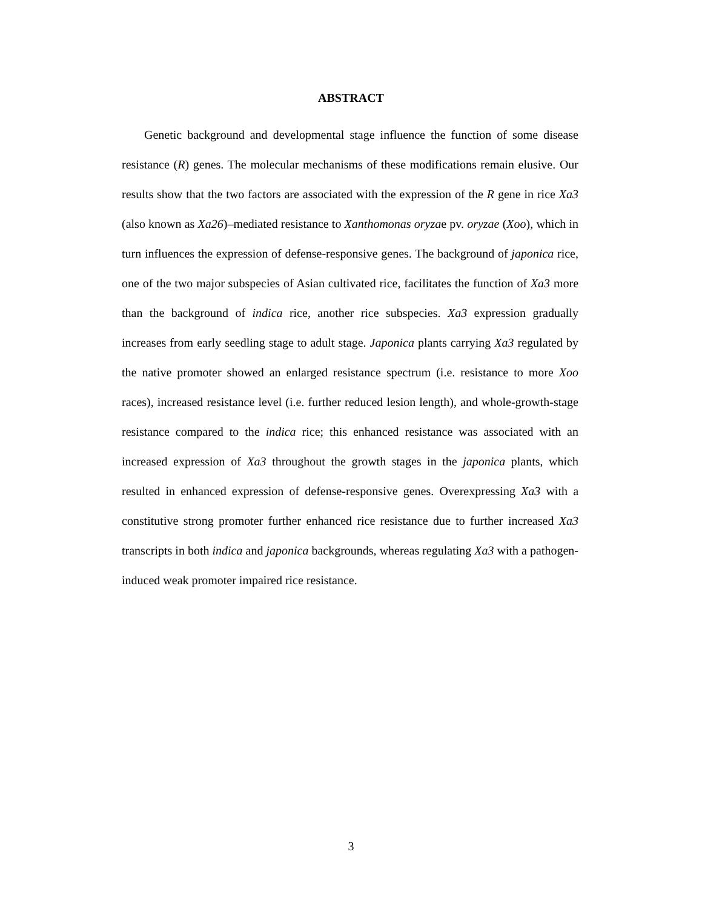ABSTRACT
Genetic background and developmental stage influence the function of some disease resistance (R) genes. The molecular mechanisms of these modifications remain elusive. Our results show that the two factors are associated with the expression of the R gene in rice Xa3 (also known as Xa26)–mediated resistance to Xanthomonas oryzae pv. oryzae (Xoo), which in turn influences the expression of defense-responsive genes. The background of japonica rice, one of the two major subspecies of Asian cultivated rice, facilitates the function of Xa3 more than the background of indica rice, another rice subspecies. Xa3 expression gradually increases from early seedling stage to adult stage. Japonica plants carrying Xa3 regulated by the native promoter showed an enlarged resistance spectrum (i.e. resistance to more Xoo races), increased resistance level (i.e. further reduced lesion length), and whole-growth-stage resistance compared to the indica rice; this enhanced resistance was associated with an increased expression of Xa3 throughout the growth stages in the japonica plants, which resulted in enhanced expression of defense-responsive genes. Overexpressing Xa3 with a constitutive strong promoter further enhanced rice resistance due to further increased Xa3 transcripts in both indica and japonica backgrounds, whereas regulating Xa3 with a pathogen-induced weak promoter impaired rice resistance.
3